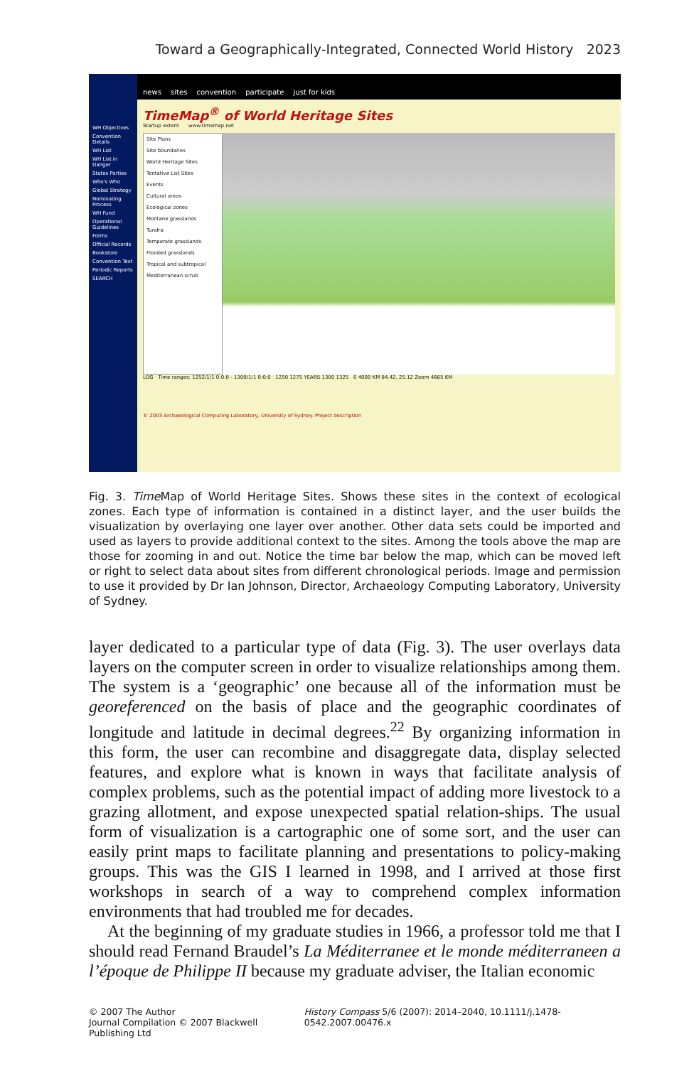Toward a Geographically-Integrated, Connected World History 2023
WH Objectives
Convention Details
WH List
WH List in Danger
States Parties
Who's Who
Global Strategy
Nominating Process
WH Fund
Operational Guidelines
Forms
Official Records
Bookstore
Convention Text
Periodic Reports
SEARCH
news sites convention participate just for kids
TimeMap<sup>®</sup> of World Heritage Sites
Startup extent www.timemap.net
Site Plans
Site boundaries
World Heritage Sites
Tentative List Sites
Events
Cultural areas
Ecological zones
Montane grasslands
Tundra
Temperate grasslands
Flooded grasslands
Tropical and subtropical
Mediterranean scrub
LOG Time ranges: 1252/1/1 0:0:0 - 1300/1/1 0:0:0 1250 1275 YEARS 1300 1325 0 4000 KM 84.42, 25.12 Zoom 4665 KM
© 2003 Archaeological Computing Laboratory, University of Sydney. Project description
Fig. 3. Time Map of World Heritage Sites. Shows these sites in the context of ecological zones. Each type of information is contained in a distinct layer, and the user builds the visualization by overlaying one layer over another. Other data sets could be imported and used as layers to provide additional context to the sites. Among the tools above the map are those for zooming in and out. Notice the time bar below the map, which can be moved left or right to select data about sites from different chronological periods. Image and permission to use it provided by Dr Ian Johnson, Director, Archaeology Computing Laboratory, University of Sydney.
layer dedicated to a particular type of data (Fig. 3). The user overlays data layers on the computer screen in order to visualize relationships among them. The system is a ‘geographic’ one because all of the information must be georeferenced on the basis of place and the geographic coordinates of longitude and latitude in decimal degrees.<sup>22</sup> By organizing information in this form, the user can recombine and disaggregate data, display selected features, and explore what is known in ways that facilitate analysis of complex problems, such as the potential impact of adding more livestock to a grazing allotment, and expose unexpected spatial relation-ships. The usual form of visualization is a cartographic one of some sort, and the user can easily print maps to facilitate planning and presentations to policy-making groups. This was the GIS I learned in 1998, and I arrived at those first workshops in search of a way to comprehend complex information environments that had troubled me for decades.
At the beginning of my graduate studies in 1966, a professor told me that I should read Fernand Braudel’s La Méditerranee et le monde méditerraneen a l’époque de Philippe II because my graduate adviser, the Italian economic
© 2007 The Author
Journal Compilation © 2007 Blackwell Publishing Ltd
History Compass 5/6 (2007): 2014–2040, 10.1111/j.1478-0542.2007.00476.x